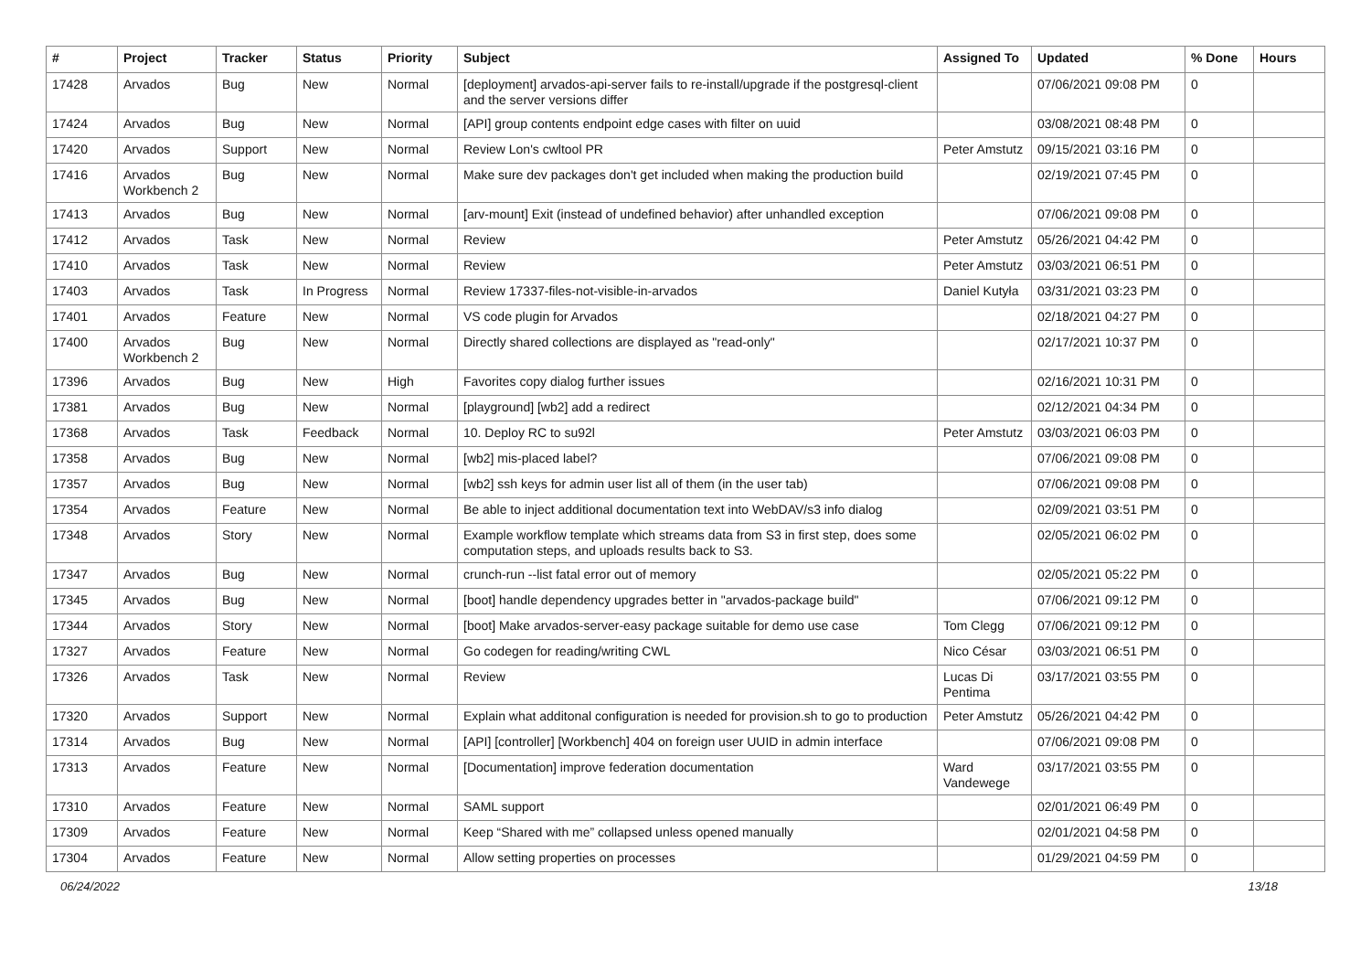| # | Project | Tracker | Status | Priority | Subject | Assigned To | Updated | % Done | Hours |
| --- | --- | --- | --- | --- | --- | --- | --- | --- | --- |
| 17428 | Arvados | Bug | New | Normal | [deployment] arvados-api-server fails to re-install/upgrade if the postgresql-client and the server versions differ | | 07/06/2021 09:08 PM | 0 | |
| 17424 | Arvados | Bug | New | Normal | [API] group contents endpoint edge cases with filter on uuid | | 03/08/2021 08:48 PM | 0 | |
| 17420 | Arvados | Support | New | Normal | Review Lon's cwltool PR | Peter Amstutz | 09/15/2021 03:16 PM | 0 | |
| 17416 | Arvados Workbench 2 | Bug | New | Normal | Make sure dev packages don't get included when making the production build | | 02/19/2021 07:45 PM | 0 | |
| 17413 | Arvados | Bug | New | Normal | [arv-mount] Exit (instead of undefined behavior) after unhandled exception | | 07/06/2021 09:08 PM | 0 | |
| 17412 | Arvados | Task | New | Normal | Review | Peter Amstutz | 05/26/2021 04:42 PM | 0 | |
| 17410 | Arvados | Task | New | Normal | Review | Peter Amstutz | 03/03/2021 06:51 PM | 0 | |
| 17403 | Arvados | Task | In Progress | Normal | Review 17337-files-not-visible-in-arvados | Daniel Kutyła | 03/31/2021 03:23 PM | 0 | |
| 17401 | Arvados | Feature | New | Normal | VS code plugin for Arvados | | 02/18/2021 04:27 PM | 0 | |
| 17400 | Arvados Workbench 2 | Bug | New | Normal | Directly shared collections are displayed as "read-only" | | 02/17/2021 10:37 PM | 0 | |
| 17396 | Arvados | Bug | New | High | Favorites copy dialog further issues | | 02/16/2021 10:31 PM | 0 | |
| 17381 | Arvados | Bug | New | Normal | [playground] [wb2] add a redirect | | 02/12/2021 04:34 PM | 0 | |
| 17368 | Arvados | Task | Feedback | Normal | 10. Deploy RC to su92l | Peter Amstutz | 03/03/2021 06:03 PM | 0 | |
| 17358 | Arvados | Bug | New | Normal | [wb2] mis-placed label? | | 07/06/2021 09:08 PM | 0 | |
| 17357 | Arvados | Bug | New | Normal | [wb2] ssh keys for admin user list all of them (in the user tab) | | 07/06/2021 09:08 PM | 0 | |
| 17354 | Arvados | Feature | New | Normal | Be able to inject additional documentation text into WebDAV/s3 info dialog | | 02/09/2021 03:51 PM | 0 | |
| 17348 | Arvados | Story | New | Normal | Example workflow template which streams data from S3 in first step, does some computation steps, and uploads results back to S3. | | 02/05/2021 06:02 PM | 0 | |
| 17347 | Arvados | Bug | New | Normal | crunch-run --list fatal error out of memory | | 02/05/2021 05:22 PM | 0 | |
| 17345 | Arvados | Bug | New | Normal | [boot] handle dependency upgrades better in "arvados-package build" | | 07/06/2021 09:12 PM | 0 | |
| 17344 | Arvados | Story | New | Normal | [boot] Make arvados-server-easy package suitable for demo use case | Tom Clegg | 07/06/2021 09:12 PM | 0 | |
| 17327 | Arvados | Feature | New | Normal | Go codegen for reading/writing CWL | Nico César | 03/03/2021 06:51 PM | 0 | |
| 17326 | Arvados | Task | New | Normal | Review | Lucas Di Pentima | 03/17/2021 03:55 PM | 0 | |
| 17320 | Arvados | Support | New | Normal | Explain what additonal configuration is needed for provision.sh to go to production | Peter Amstutz | 05/26/2021 04:42 PM | 0 | |
| 17314 | Arvados | Bug | New | Normal | [API] [controller] [Workbench] 404 on foreign user UUID in admin interface | | 07/06/2021 09:08 PM | 0 | |
| 17313 | Arvados | Feature | New | Normal | [Documentation] improve federation documentation | Ward Vandewege | 03/17/2021 03:55 PM | 0 | |
| 17310 | Arvados | Feature | New | Normal | SAML support | | 02/01/2021 06:49 PM | 0 | |
| 17309 | Arvados | Feature | New | Normal | Keep “Shared with me” collapsed unless opened manually | | 02/01/2021 04:58 PM | 0 | |
| 17304 | Arvados | Feature | New | Normal | Allow setting properties on processes | | 01/29/2021 04:59 PM | 0 | |
06/24/2022 13/18